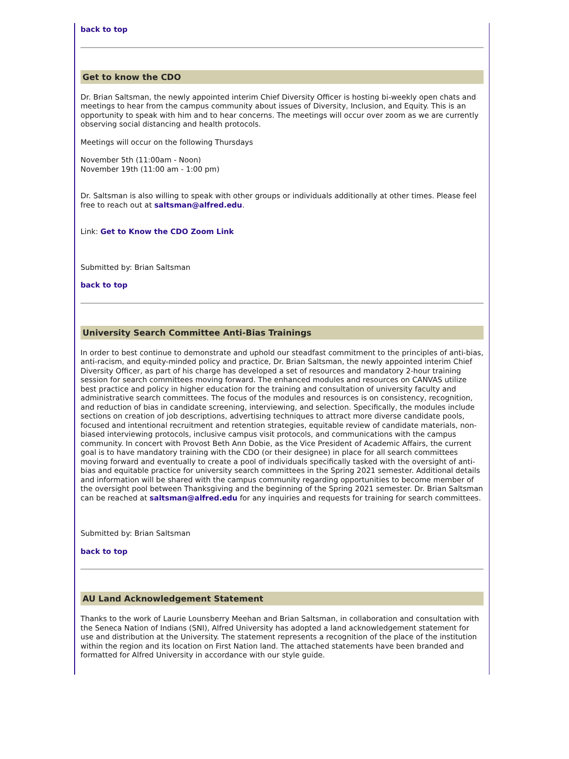back to top
Get to know the CDO
Dr. Brian Saltsman, the newly appointed interim Chief Diversity Officer is hosting bi-weekly open chats and meetings to hear from the campus community about issues of Diversity, Inclusion, and Equity. This is an opportunity to speak with him and to hear concerns. The meetings will occur over zoom as we are currently observing social distancing and health protocols.
Meetings will occur on the following Thursdays
November 5th (11:00am - Noon)
November 19th (11:00 am - 1:00 pm)
Dr. Saltsman is also willing to speak with other groups or individuals additionally at other times. Please feel free to reach out at saltsman@alfred.edu.
Link: Get to Know the CDO Zoom Link
Submitted by: Brian Saltsman
back to top
University Search Committee Anti-Bias Trainings
In order to best continue to demonstrate and uphold our steadfast commitment to the principles of anti-bias, anti-racism, and equity-minded policy and practice, Dr. Brian Saltsman, the newly appointed interim Chief Diversity Officer, as part of his charge has developed a set of resources and mandatory 2-hour training session for search committees moving forward. The enhanced modules and resources on CANVAS utilize best practice and policy in higher education for the training and consultation of university faculty and administrative search committees. The focus of the modules and resources is on consistency, recognition, and reduction of bias in candidate screening, interviewing, and selection. Specifically, the modules include sections on creation of job descriptions, advertising techniques to attract more diverse candidate pools, focused and intentional recruitment and retention strategies, equitable review of candidate materials, non-biased interviewing protocols, inclusive campus visit protocols, and communications with the campus community. In concert with Provost Beth Ann Dobie, as the Vice President of Academic Affairs, the current goal is to have mandatory training with the CDO (or their designee) in place for all search committees moving forward and eventually to create a pool of individuals specifically tasked with the oversight of anti-bias and equitable practice for university search committees in the Spring 2021 semester. Additional details and information will be shared with the campus community regarding opportunities to become member of the oversight pool between Thanksgiving and the beginning of the Spring 2021 semester. Dr. Brian Saltsman can be reached at saltsman@alfred.edu for any inquiries and requests for training for search committees.
Submitted by: Brian Saltsman
back to top
AU Land Acknowledgement Statement
Thanks to the work of Laurie Lounsberry Meehan and Brian Saltsman, in collaboration and consultation with the Seneca Nation of Indians (SNI), Alfred University has adopted a land acknowledgement statement for use and distribution at the University. The statement represents a recognition of the place of the institution within the region and its location on First Nation land. The attached statements have been branded and formatted for Alfred University in accordance with our style guide.